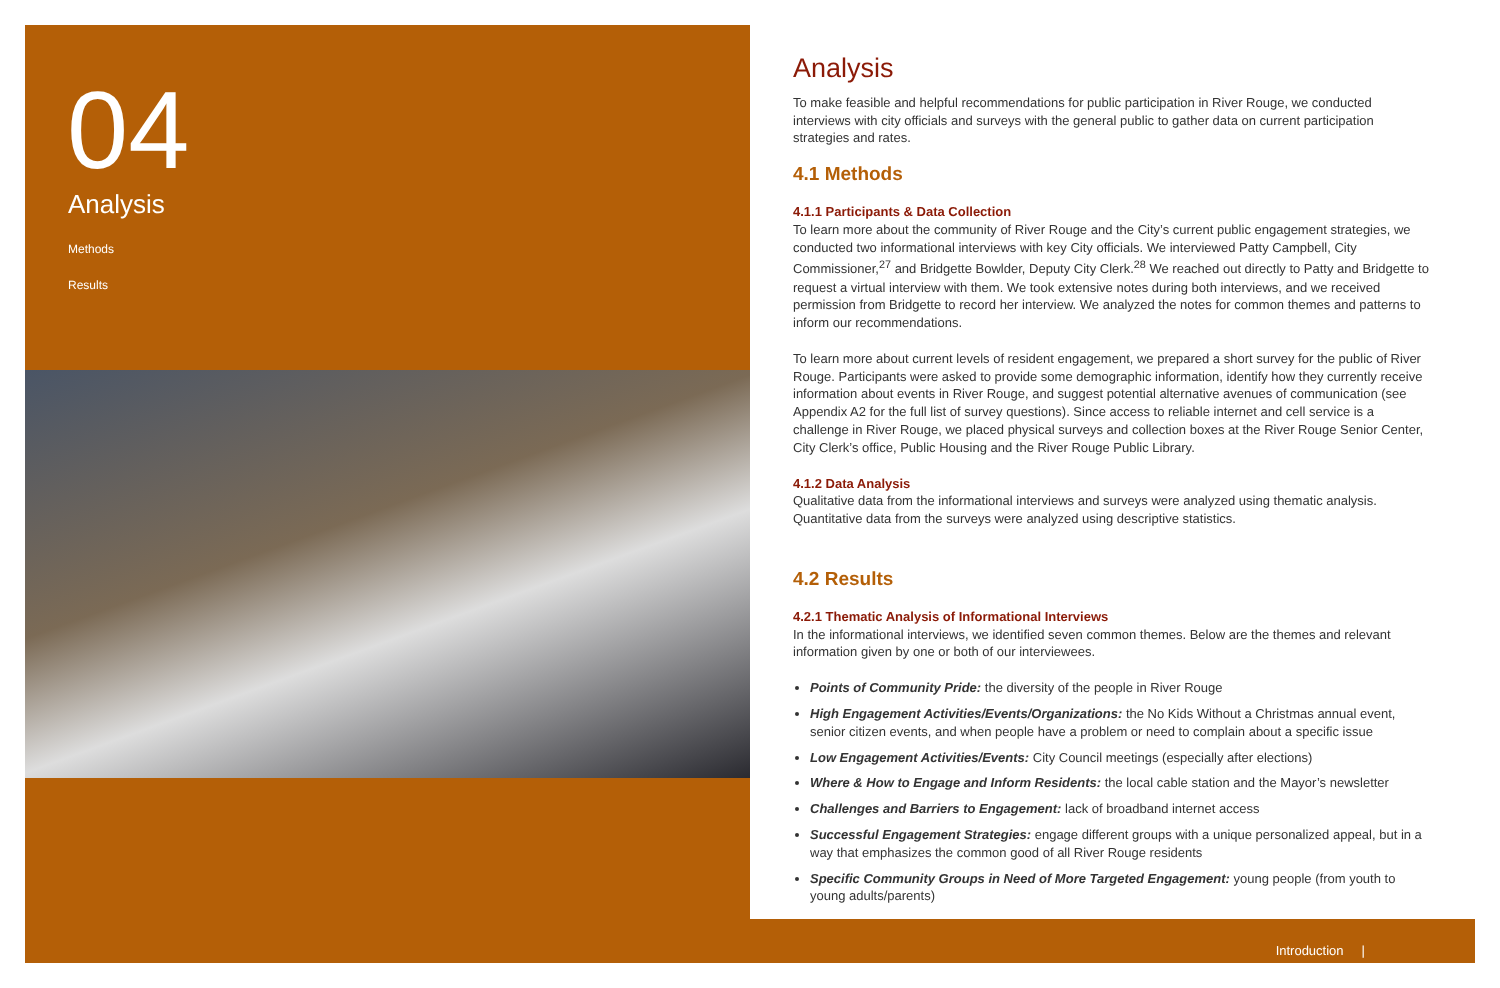04
Analysis
Methods
Results
Analysis
To make feasible and helpful recommendations for public participation in River Rouge, we conducted interviews with city officials and surveys with the general public to gather data on current participation strategies and rates.
4.1 Methods
4.1.1 Participants & Data Collection
To learn more about the community of River Rouge and the City’s current public engagement strategies, we conducted two informational interviews with key City officials. We interviewed Patty Campbell, City Commissioner,<sup>27</sup> and Bridgette Bowlder, Deputy City Clerk.<sup>28</sup> We reached out directly to Patty and Bridgette to request a virtual interview with them. We took extensive notes during both interviews, and we received permission from Bridgette to record her interview. We analyzed the notes for common themes and patterns to inform our recommendations.
To learn more about current levels of resident engagement, we prepared a short survey for the public of River Rouge. Participants were asked to provide some demographic information, identify how they currently receive information about events in River Rouge, and suggest potential alternative avenues of communication (see Appendix A2 for the full list of survey questions). Since access to reliable internet and cell service is a challenge in River Rouge, we placed physical surveys and collection boxes at the River Rouge Senior Center, City Clerk’s office, Public Housing and the River Rouge Public Library.
4.1.2 Data Analysis
Qualitative data from the informational interviews and surveys were analyzed using thematic analysis. Quantitative data from the surveys were analyzed using descriptive statistics.
4.2 Results
4.2.1 Thematic Analysis of Informational Interviews
In the informational interviews, we identified seven common themes. Below are the themes and relevant information given by one or both of our interviewees.
Points of Community Pride: the diversity of the people in River Rouge
High Engagement Activities/Events/Organizations: the No Kids Without a Christmas annual event, senior citizen events, and when people have a problem or need to complain about a specific issue
Low Engagement Activities/Events: City Council meetings (especially after elections)
Where & How to Engage and Inform Residents: the local cable station and the Mayor’s newsletter
Challenges and Barriers to Engagement: lack of broadband internet access
Successful Engagement Strategies: engage different groups with a unique personalized appeal, but in a way that emphasizes the common good of all River Rouge residents
Specific Community Groups in Need of More Targeted Engagement: young people (from youth to young adults/parents)
Introduction |